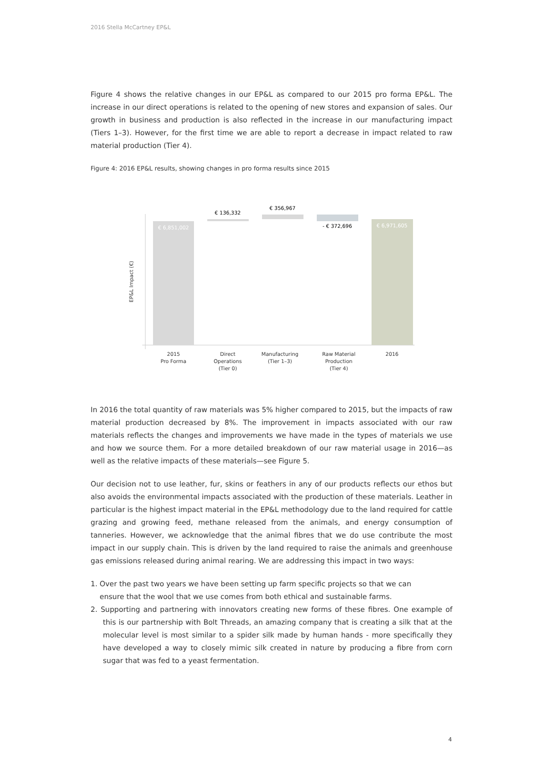2016 Stella McCartney EP&L
Figure 4 shows the relative changes in our EP&L as compared to our 2015 pro forma EP&L. The increase in our direct operations is related to the opening of new stores and expansion of sales. Our growth in business and production is also reflected in the increase in our manufacturing impact (Tiers 1–3). However, for the first time we are able to report a decrease in impact related to raw material production (Tier 4).
Figure 4: 2016 EP&L results, showing changes in pro forma results since 2015
EP&L Impact (€)
€ 6,851,002
€ 136,332
€ 356,967
- € 372,696
€ 6,971,605
2015
Pro Forma
Direct
Operations
(Tier 0)
Manufacturing
(Tier 1–3)
Raw Material
Production
(Tier 4)
2016
In 2016 the total quantity of raw materials was 5% higher compared to 2015, but the impacts of raw material production decreased by 8%. The improvement in impacts associated with our raw materials reflects the changes and improvements we have made in the types of materials we use and how we source them. For a more detailed breakdown of our raw material usage in 2016—as well as the relative impacts of these materials—see Figure 5.
Our decision not to use leather, fur, skins or feathers in any of our products reflects our ethos but also avoids the environmental impacts associated with the production of these materials. Leather in particular is the highest impact material in the EP&L methodology due to the land required for cattle grazing and growing feed, methane released from the animals, and energy consumption of tanneries. However, we acknowledge that the animal fibres that we do use contribute the most impact in our supply chain. This is driven by the land required to raise the animals and greenhouse gas emissions released during animal rearing. We are addressing this impact in two ways:
1. Over the past two years we have been setting up farm specific projects so that we can
ensure that the wool that we use comes from both ethical and sustainable farms.
2. Supporting and partnering with innovators creating new forms of these fibres. One example of this is our partnership with Bolt Threads, an amazing company that is creating a silk that at the molecular level is most similar to a spider silk made by human hands - more specifically they have developed a way to closely mimic silk created in nature by producing a fibre from corn sugar that was fed to a yeast fermentation.
4